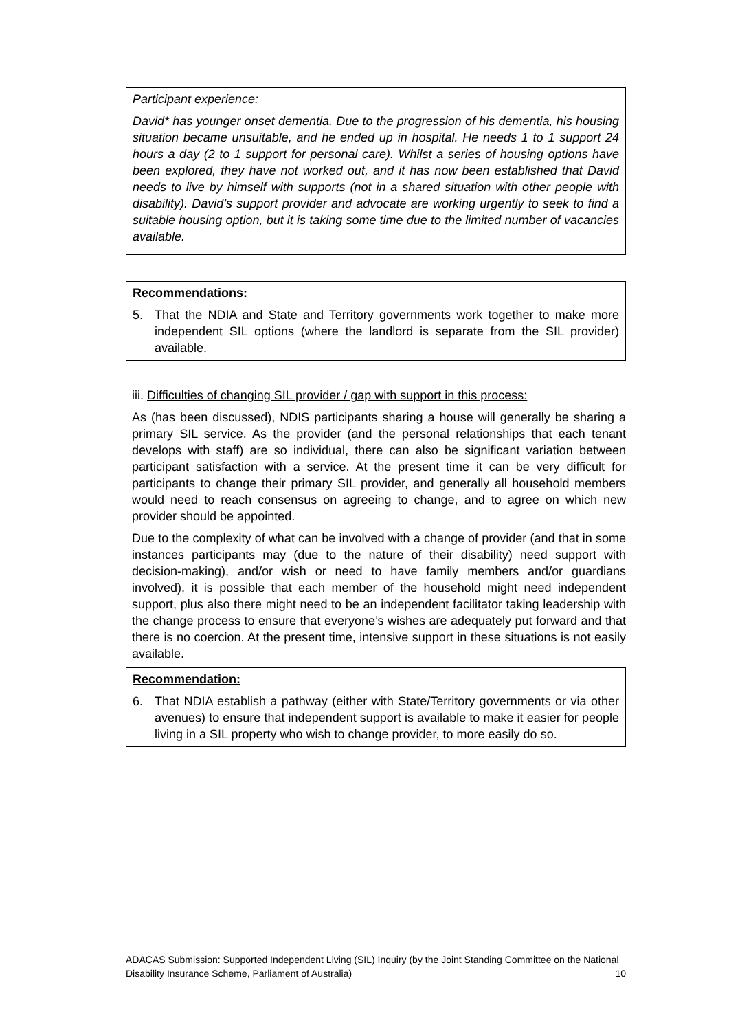Participant experience:
David* has younger onset dementia. Due to the progression of his dementia, his housing situation became unsuitable, and he ended up in hospital. He needs 1 to 1 support 24 hours a day (2 to 1 support for personal care). Whilst a series of housing options have been explored, they have not worked out, and it has now been established that David needs to live by himself with supports (not in a shared situation with other people with disability). David’s support provider and advocate are working urgently to seek to find a suitable housing option, but it is taking some time due to the limited number of vacancies available.
Recommendations:
5. That the NDIA and State and Territory governments work together to make more independent SIL options (where the landlord is separate from the SIL provider) available.
iii. Difficulties of changing SIL provider / gap with support in this process:
As (has been discussed), NDIS participants sharing a house will generally be sharing a primary SIL service. As the provider (and the personal relationships that each tenant develops with staff) are so individual, there can also be significant variation between participant satisfaction with a service. At the present time it can be very difficult for participants to change their primary SIL provider, and generally all household members would need to reach consensus on agreeing to change, and to agree on which new provider should be appointed.
Due to the complexity of what can be involved with a change of provider (and that in some instances participants may (due to the nature of their disability) need support with decision-making), and/or wish or need to have family members and/or guardians involved), it is possible that each member of the household might need independent support, plus also there might need to be an independent facilitator taking leadership with the change process to ensure that everyone’s wishes are adequately put forward and that there is no coercion. At the present time, intensive support in these situations is not easily available.
Recommendation:
6. That NDIA establish a pathway (either with State/Territory governments or via other avenues) to ensure that independent support is available to make it easier for people living in a SIL property who wish to change provider, to more easily do so.
ADACAS Submission: Supported Independent Living (SIL) Inquiry (by the Joint Standing Committee on the National Disability Insurance Scheme, Parliament of Australia) 10